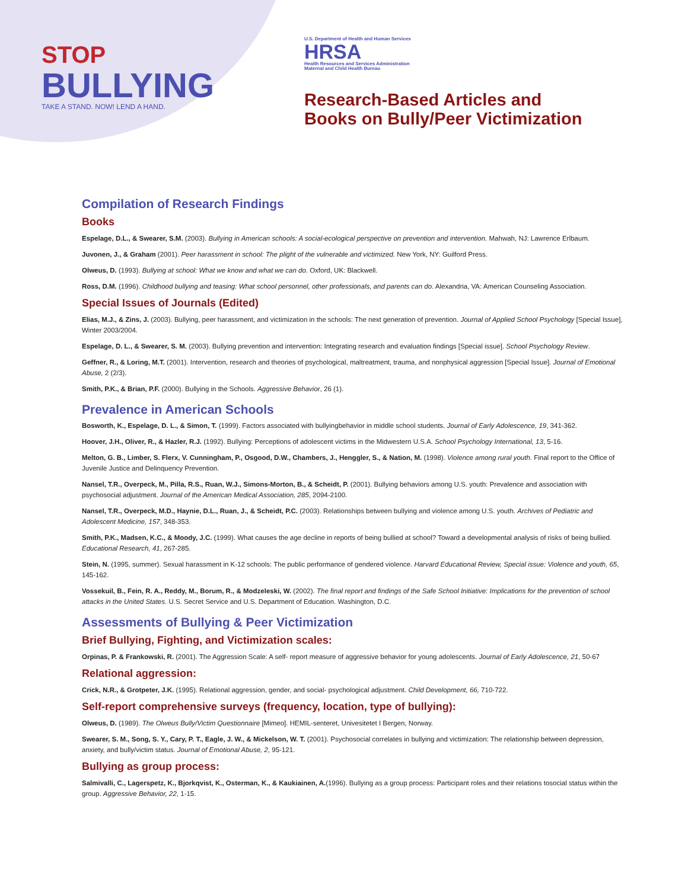STOP
BULLYING
TAKE A STAND. NOW! LEND A HAND.
U.S. Department of Health and Human Services
HRSA
Health Resources and Services Administration
Maternal and Child Health Bureau
Research-Based Articles and
Books on Bully/Peer Victimization
Compilation of Research Findings
Books
Espelage, D.L., & Swearer, S.M. (2003). Bullying in American schools: A social-ecological perspective on prevention and intervention. Mahwah, NJ: Lawrence Erlbaum.
Juvonen, J., & Graham (2001). Peer harassment in school: The plight of the vulnerable and victimized. New York, NY: Guilford Press.
Olweus, D. (1993). Bullying at school: What we know and what we can do. Oxford, UK: Blackwell.
Ross, D.M. (1996). Childhood bullying and teasing: What school personnel, other professionals, and parents can do. Alexandria, VA: American Counseling Association.
Special Issues of Journals (Edited)
Elias, M.J., & Zins, J. (2003). Bullying, peer harassment, and victimization in the schools: The next generation of prevention. Journal of Applied School Psychology [Special Issue], Winter 2003/2004.
Espelage, D. L., & Swearer, S. M. (2003). Bullying prevention and intervention: Integrating research and evaluation findings [Special issue]. School Psychology Review.
Geffner, R., & Loring, M.T. (2001). Intervention, research and theories of psychological, maltreatment, trauma, and nonphysical aggression [Special Issue]. Journal of Emotional Abuse, 2 (2/3).
Smith, P.K., & Brian, P.F. (2000). Bullying in the Schools. Aggressive Behavior, 26 (1).
Prevalence in American Schools
Bosworth, K., Espelage, D. L., & Simon, T. (1999). Factors associated with bullyingbehavior in middle school students. Journal of Early Adolescence, 19, 341-362.
Hoover, J.H., Oliver, R., & Hazler, R.J. (1992). Bullying: Perceptions of adolescent victims in the Midwestern U.S.A. School Psychology International, 13, 5-16.
Melton, G. B., Limber, S. Flerx, V. Cunningham, P., Osgood, D.W., Chambers, J., Henggler, S., & Nation, M. (1998). Violence among rural youth. Final report to the Office of Juvenile Justice and Delinquency Prevention.
Nansel, T.R., Overpeck, M., Pilla, R.S., Ruan, W.J., Simons-Morton, B., & Scheidt, P. (2001). Bullying behaviors among U.S. youth: Prevalence and association with psychosocial adjustment. Journal of the American Medical Association, 285, 2094-2100.
Nansel, T.R., Overpeck, M.D., Haynie, D.L., Ruan, J., & Scheidt, P.C. (2003). Relationships between bullying and violence among U.S. youth. Archives of Pediatric and Adolescent Medicine, 157, 348-353.
Smith, P.K., Madsen, K.C., & Moody, J.C. (1999). What causes the age decline in reports of being bullied at school? Toward a developmental analysis of risks of being bullied. Educational Research, 41, 267-285.
Stein, N. (1995, summer). Sexual harassment in K-12 schools: The public performance of gendered violence. Harvard Educational Review, Special issue: Violence and youth, 65, 145-162.
Vossekuil, B., Fein, R. A., Reddy, M., Borum, R., & Modzeleski, W. (2002). The final report and findings of the Safe School Initiative: Implications for the prevention of school attacks in the United States. U.S. Secret Service and U.S. Department of Education. Washington, D.C.
Assessments of Bullying & Peer Victimization
Brief Bullying, Fighting, and Victimization scales:
Orpinas, P. & Frankowski, R. (2001). The Aggression Scale: A self- report measure of aggressive behavior for young adolescents. Journal of Early Adolescence, 21, 50-67
Relational aggression:
Crick, N.R., & Grotpeter, J.K. (1995). Relational aggression, gender, and social- psychological adjustment. Child Development, 66, 710-722.
Self-report comprehensive surveys (frequency, location, type of bullying):
Olweus, D. (1989). The Olweus Bully/Victim Questionnaire [Mimeo]. HEMIL-senteret, Univesitetet I Bergen, Norway.
Swearer, S. M., Song, S. Y., Cary, P. T., Eagle, J. W., & Mickelson, W. T. (2001). Psychosocial correlates in bullying and victimization: The relationship between depression, anxiety, and bully/victim status. Journal of Emotional Abuse, 2, 95-121.
Bullying as group process:
Salmivalli, C., Lagerspetz, K., Bjorkqvist, K., Osterman, K., & Kaukiainen, A.(1996). Bullying as a group process: Participant roles and their relations tosocial status within the group. Aggressive Behavior, 22, 1-15.